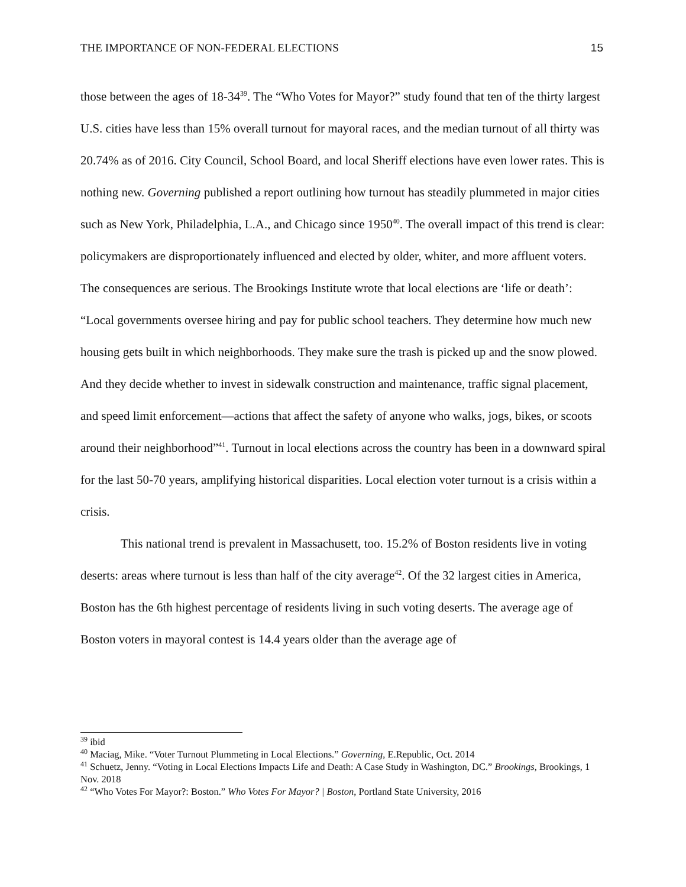THE IMPORTANCE OF NON-FEDERAL ELECTIONS 15
those between the ages of 18-34<sup>39</sup>. The “Who Votes for Mayor?” study found that ten of the thirty largest U.S. cities have less than 15% overall turnout for mayoral races, and the median turnout of all thirty was 20.74% as of 2016. City Council, School Board, and local Sheriff elections have even lower rates. This is nothing new. Governing published a report outlining how turnout has steadily plummeted in major cities such as New York, Philadelphia, L.A., and Chicago since 1950<sup>40</sup>. The overall impact of this trend is clear: policymakers are disproportionately influenced and elected by older, whiter, and more affluent voters. The consequences are serious. The Brookings Institute wrote that local elections are ‘life or death’: “Local governments oversee hiring and pay for public school teachers. They determine how much new housing gets built in which neighborhoods. They make sure the trash is picked up and the snow plowed. And they decide whether to invest in sidewalk construction and maintenance, traffic signal placement, and speed limit enforcement—actions that affect the safety of anyone who walks, jogs, bikes, or scoots around their neighborhood”<sup>41</sup>. Turnout in local elections across the country has been in a downward spiral for the last 50-70 years, amplifying historical disparities. Local election voter turnout is a crisis within a crisis.
This national trend is prevalent in Massachusett, too. 15.2% of Boston residents live in voting deserts: areas where turnout is less than half of the city average<sup>42</sup>. Of the 32 largest cities in America, Boston has the 6th highest percentage of residents living in such voting deserts. The average age of Boston voters in mayoral contest is 14.4 years older than the average age of
<sup>39</sup> ibid
<sup>40</sup> Maciag, Mike. “Voter Turnout Plummeting in Local Elections.” Governing, E.Republic, Oct. 2014
<sup>41</sup> Schuetz, Jenny. “Voting in Local Elections Impacts Life and Death: A Case Study in Washington, DC.” Brookings, Brookings, 1 Nov. 2018
<sup>42</sup> “Who Votes For Mayor?: Boston.” Who Votes For Mayor? | Boston, Portland State University, 2016